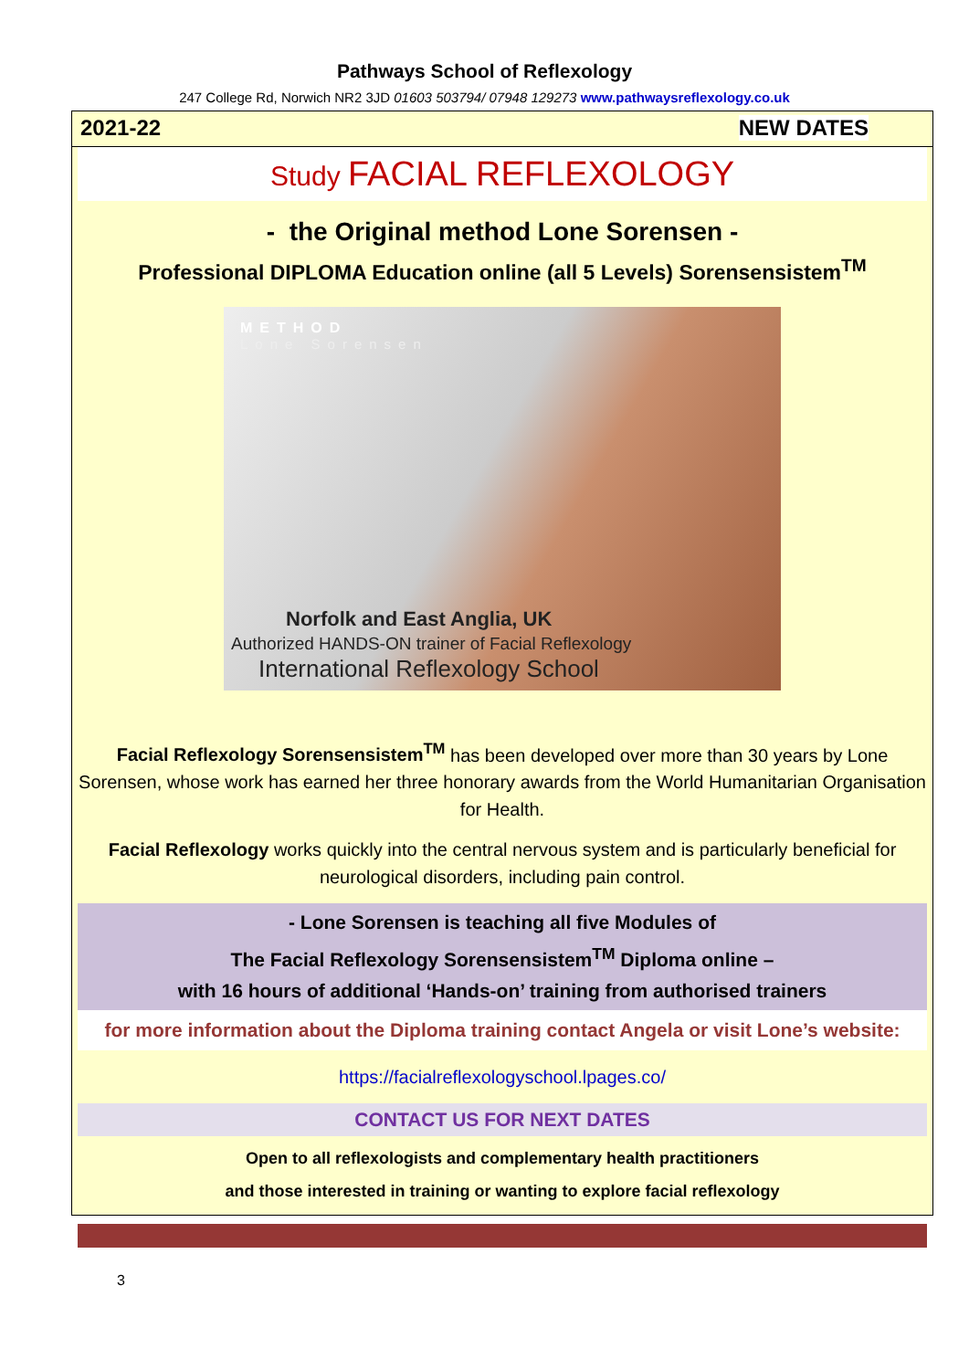Pathways School of Reflexology
247 College Rd, Norwich NR2 3JD 01603 503794/ 07948 129273 www.pathwaysreflexology.co.uk
2021-22 NEW DATES
Study FACIAL REFLEXOLOGY
- the Original method Lone Sorensen -
Professional DIPLOMA Education online (all 5 Levels) Sorensensistem<sup>TM</sup>
METHOD
Lone Sorensen
Norfolk and East Anglia, UK
Authorized HANDS-ON trainer of Facial Reflexology
International Reflexology School
Facial Reflexology Sorensensistem<sup>TM</sup> has been developed over more than 30 years by Lone Sorensen, whose work has earned her three honorary awards from the World Humanitarian Organisation for Health.
Facial Reflexology works quickly into the central nervous system and is particularly beneficial for neurological disorders, including pain control.
- Lone Sorensen is teaching all five Modules of
The Facial Reflexology Sorensensistem<sup>TM</sup> Diploma online –
with 16 hours of additional ‘Hands-on’ training from authorised trainers
for more information about the Diploma training contact Angela or visit Lone’s website:
https://facialreflexologyschool.lpages.co/
CONTACT US FOR NEXT DATES
Open to all reflexologists and complementary health practitioners
and those interested in training or wanting to explore facial reflexology
3